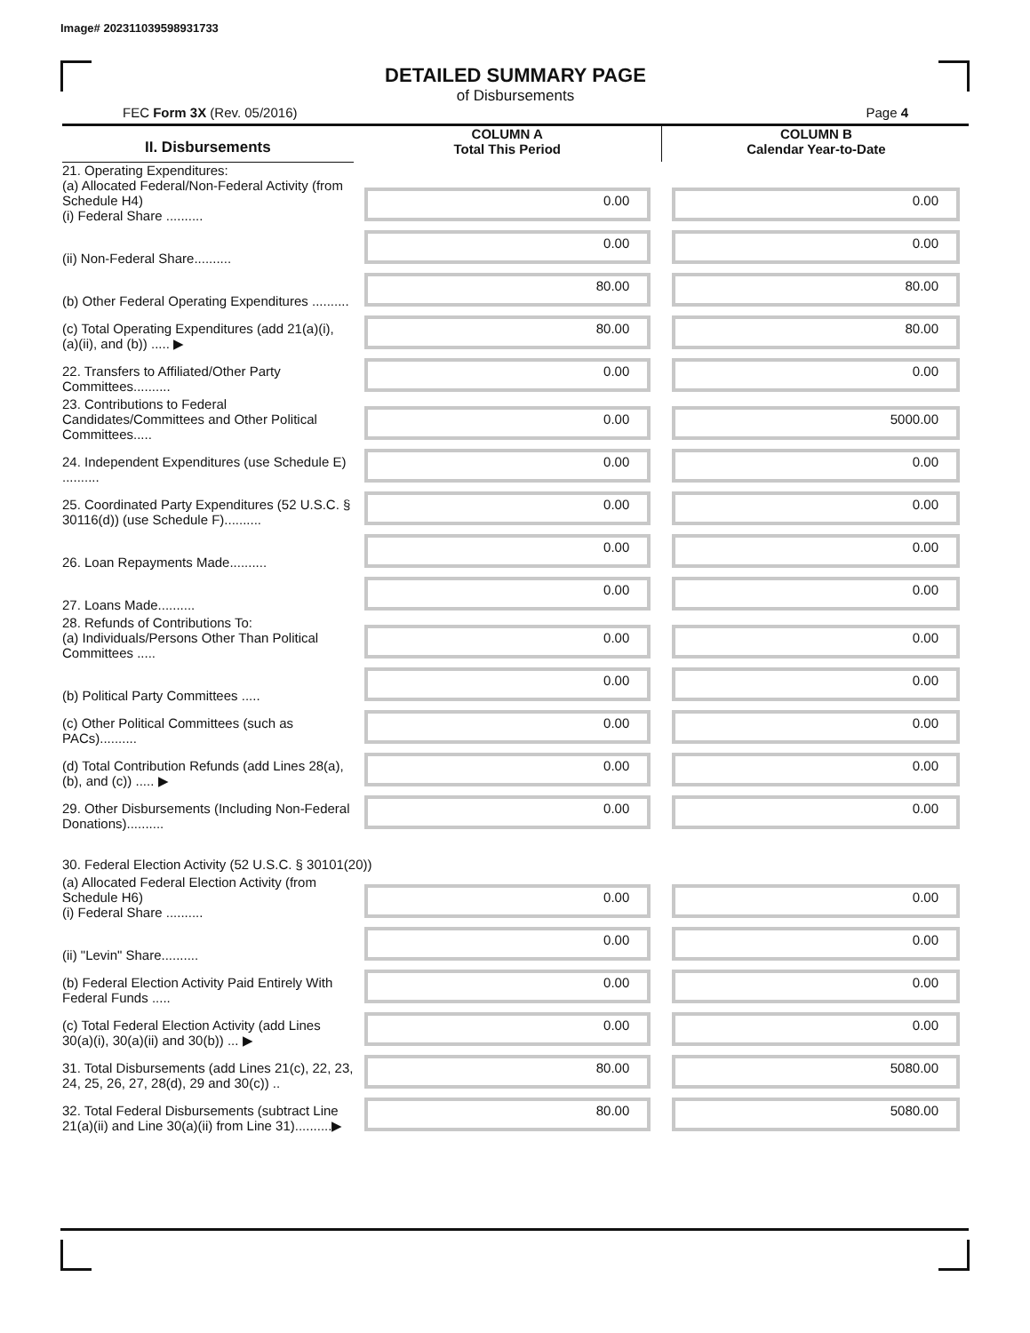Image# 202311039598931733
DETAILED SUMMARY PAGE
of Disbursements
FEC Form 3X (Rev. 05/2016) Page 4
| II. Disbursements | COLUMN A Total This Period | COLUMN B Calendar Year-to-Date |
| --- | --- | --- |
| 21. Operating Expenditures: (a) Allocated Federal/Non-Federal Activity (from Schedule H4) (i) Federal Share .......... | 0.00 | 0.00 |
| (ii) Non-Federal Share.......... | 0.00 | 0.00 |
| (b) Other Federal Operating Expenditures .......... | 80.00 | 80.00 |
| (c) Total Operating Expenditures (add 21(a)(i), (a)(ii), and (b)) ..... ▶ | 80.00 | 80.00 |
| 22. Transfers to Affiliated/Other Party Committees.......... | 0.00 | 0.00 |
| 23. Contributions to Federal Candidates/Committees and Other Political Committees..... | 0.00 | 5000.00 |
| 24. Independent Expenditures (use Schedule E) .......... | 0.00 | 0.00 |
| 25. Coordinated Party Expenditures (52 U.S.C. § 30116(d)) (use Schedule F).......... | 0.00 | 0.00 |
| 26. Loan Repayments Made.......... | 0.00 | 0.00 |
| 27. Loans Made.......... | 0.00 | 0.00 |
| 28. Refunds of Contributions To: (a) Individuals/Persons Other Than Political Committees ..... | 0.00 | 0.00 |
| (b) Political Party Committees ..... | 0.00 | 0.00 |
| (c) Other Political Committees (such as PACs).......... | 0.00 | 0.00 |
| (d) Total Contribution Refunds (add Lines 28(a), (b), and (c)) ..... ▶ | 0.00 | 0.00 |
| 29. Other Disbursements (Including Non-Federal Donations).......... | 0.00 | 0.00 |
| 30. Federal Election Activity (52 U.S.C. § 30101(20)) | | |
| (a) Allocated Federal Election Activity (from Schedule H6) (i) Federal Share .......... | 0.00 | 0.00 |
| (ii) "Levin" Share.......... | 0.00 | 0.00 |
| (b) Federal Election Activity Paid Entirely With Federal Funds ..... | 0.00 | 0.00 |
| (c) Total Federal Election Activity (add Lines 30(a)(i), 30(a)(ii) and 30(b)) ... ▶ | 0.00 | 0.00 |
| 31. Total Disbursements (add Lines 21(c), 22, 23, 24, 25, 26, 27, 28(d), 29 and 30(c)) .. | 80.00 | 5080.00 |
| 32. Total Federal Disbursements (subtract Line 21(a)(ii) and Line 30(a)(ii) from Line 31)..........▶ | 80.00 | 5080.00 |